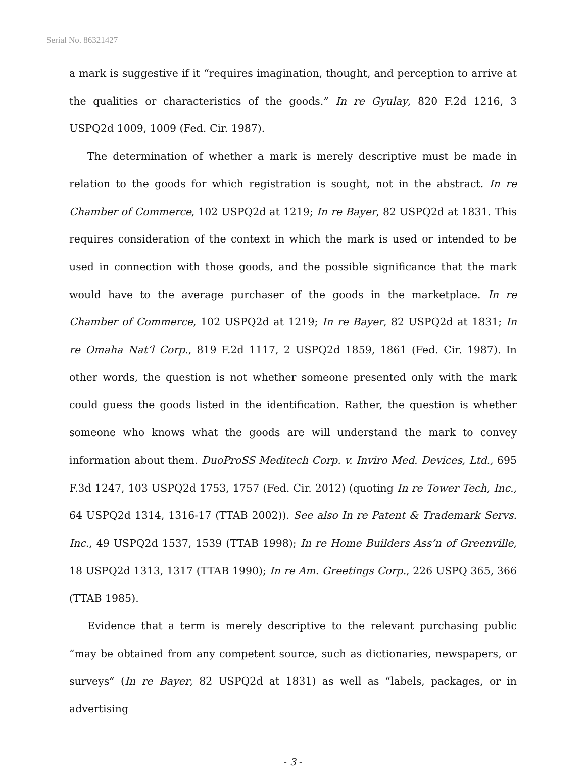Serial No. 86321427
a mark is suggestive if it “requires imagination, thought, and perception to arrive at the qualities or characteristics of the goods.” In re Gyulay, 820 F.2d 1216, 3 USPQ2d 1009, 1009 (Fed. Cir. 1987).
The determination of whether a mark is merely descriptive must be made in relation to the goods for which registration is sought, not in the abstract. In re Chamber of Commerce, 102 USPQ2d at 1219; In re Bayer, 82 USPQ2d at 1831. This requires consideration of the context in which the mark is used or intended to be used in connection with those goods, and the possible significance that the mark would have to the average purchaser of the goods in the marketplace. In re Chamber of Commerce, 102 USPQ2d at 1219; In re Bayer, 82 USPQ2d at 1831; In re Omaha Nat’l Corp., 819 F.2d 1117, 2 USPQ2d 1859, 1861 (Fed. Cir. 1987). In other words, the question is not whether someone presented only with the mark could guess the goods listed in the identification. Rather, the question is whether someone who knows what the goods are will understand the mark to convey information about them. DuoProSS Meditech Corp. v. Inviro Med. Devices, Ltd., 695 F.3d 1247, 103 USPQ2d 1753, 1757 (Fed. Cir. 2012) (quoting In re Tower Tech, Inc., 64 USPQ2d 1314, 1316-17 (TTAB 2002)). See also In re Patent & Trademark Servs. Inc., 49 USPQ2d 1537, 1539 (TTAB 1998); In re Home Builders Ass’n of Greenville, 18 USPQ2d 1313, 1317 (TTAB 1990); In re Am. Greetings Corp., 226 USPQ 365, 366 (TTAB 1985).
Evidence that a term is merely descriptive to the relevant purchasing public “may be obtained from any competent source, such as dictionaries, newspapers, or surveys” (In re Bayer, 82 USPQ2d at 1831) as well as “labels, packages, or in advertising
- 3 -